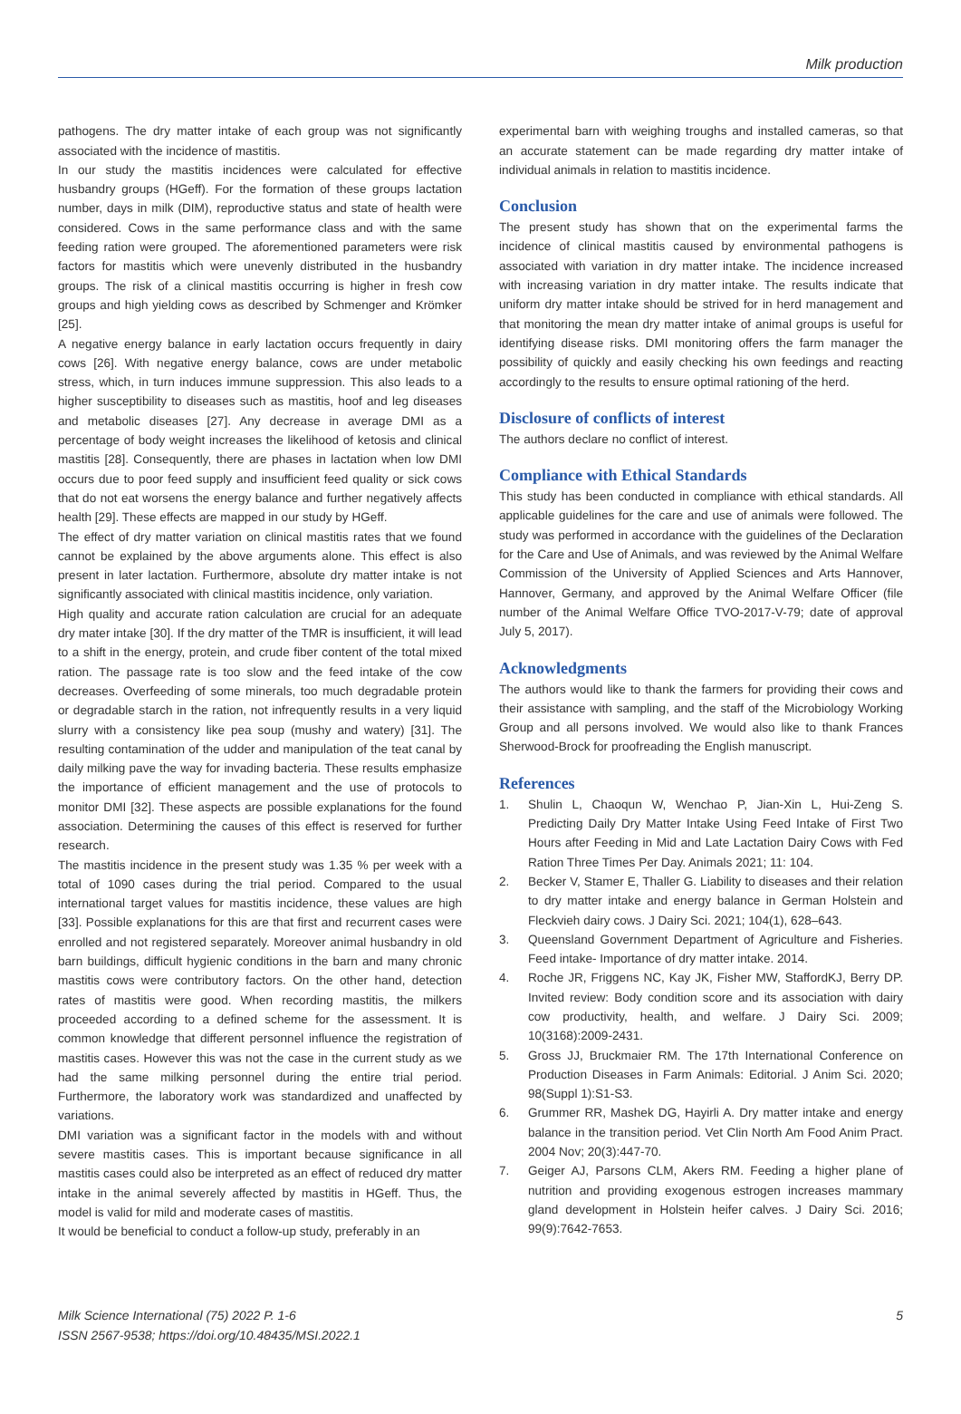Milk production
pathogens. The dry matter intake of each group was not significantly associated with the incidence of mastitis.
In our study the mastitis incidences were calculated for effective husbandry groups (HGeff). For the formation of these groups lactation number, days in milk (DIM), reproductive status and state of health were considered. Cows in the same performance class and with the same feeding ration were grouped. The aforementioned parameters were risk factors for mastitis which were unevenly distributed in the husbandry groups. The risk of a clinical mastitis occurring is higher in fresh cow groups and high yielding cows as described by Schmenger and Krömker [25].
A negative energy balance in early lactation occurs frequently in dairy cows [26]. With negative energy balance, cows are under metabolic stress, which, in turn induces immune suppression. This also leads to a higher susceptibility to diseases such as mastitis, hoof and leg diseases and metabolic diseases [27]. Any decrease in average DMI as a percentage of body weight increases the likelihood of ketosis and clinical mastitis [28]. Consequently, there are phases in lactation when low DMI occurs due to poor feed supply and insufficient feed quality or sick cows that do not eat worsens the energy balance and further negatively affects health [29]. These effects are mapped in our study by HGeff.
The effect of dry matter variation on clinical mastitis rates that we found cannot be explained by the above arguments alone. This effect is also present in later lactation. Furthermore, absolute dry matter intake is not significantly associated with clinical mastitis incidence, only variation.
High quality and accurate ration calculation are crucial for an adequate dry mater intake [30]. If the dry matter of the TMR is insufficient, it will lead to a shift in the energy, protein, and crude fiber content of the total mixed ration. The passage rate is too slow and the feed intake of the cow decreases. Overfeeding of some minerals, too much degradable protein or degradable starch in the ration, not infrequently results in a very liquid slurry with a consistency like pea soup (mushy and watery) [31]. The resulting contamination of the udder and manipulation of the teat canal by daily milking pave the way for invading bacteria. These results emphasize the importance of efficient management and the use of protocols to monitor DMI [32]. These aspects are possible explanations for the found association. Determining the causes of this effect is reserved for further research.
The mastitis incidence in the present study was 1.35 % per week with a total of 1090 cases during the trial period. Compared to the usual international target values for mastitis incidence, these values are high [33]. Possible explanations for this are that first and recurrent cases were enrolled and not registered separately. Moreover animal husbandry in old barn buildings, difficult hygienic conditions in the barn and many chronic mastitis cows were contributory factors. On the other hand, detection rates of mastitis were good. When recording mastitis, the milkers proceeded according to a defined scheme for the assessment. It is common knowledge that different personnel influence the registration of mastitis cases. However this was not the case in the current study as we had the same milking personnel during the entire trial period. Furthermore, the laboratory work was standardized and unaffected by variations.
DMI variation was a significant factor in the models with and without severe mastitis cases. This is important because significance in all mastitis cases could also be interpreted as an effect of reduced dry matter intake in the animal severely affected by mastitis in HGeff. Thus, the model is valid for mild and moderate cases of mastitis.
It would be beneficial to conduct a follow-up study, preferably in an
experimental barn with weighing troughs and installed cameras, so that an accurate statement can be made regarding dry matter intake of individual animals in relation to mastitis incidence.
Conclusion
The present study has shown that on the experimental farms the incidence of clinical mastitis caused by environmental pathogens is associated with variation in dry matter intake. The incidence increased with increasing variation in dry matter intake. The results indicate that uniform dry matter intake should be strived for in herd management and that monitoring the mean dry matter intake of animal groups is useful for identifying disease risks. DMI monitoring offers the farm manager the possibility of quickly and easily checking his own feedings and reacting accordingly to the results to ensure optimal rationing of the herd.
Disclosure of conflicts of interest
The authors declare no conflict of interest.
Compliance with Ethical Standards
This study has been conducted in compliance with ethical standards. All applicable guidelines for the care and use of animals were followed. The study was performed in accordance with the guidelines of the Declaration for the Care and Use of Animals, and was reviewed by the Animal Welfare Commission of the University of Applied Sciences and Arts Hannover, Hannover, Germany, and approved by the Animal Welfare Officer (file number of the Animal Welfare Office TVO-2017-V-79; date of approval July 5, 2017).
Acknowledgments
The authors would like to thank the farmers for providing their cows and their assistance with sampling, and the staff of the Microbiology Working Group and all persons involved. We would also like to thank Frances Sherwood-Brock for proofreading the English manuscript.
References
1. Shulin L, Chaoqun W, Wenchao P, Jian-Xin L, Hui-Zeng S. Predicting Daily Dry Matter Intake Using Feed Intake of First Two Hours after Feeding in Mid and Late Lactation Dairy Cows with Fed Ration Three Times Per Day. Animals 2021; 11: 104.
2. Becker V, Stamer E, Thaller G. Liability to diseases and their relation to dry matter intake and energy balance in German Holstein and Fleckvieh dairy cows. J Dairy Sci. 2021; 104(1), 628–643.
3. Queensland Government Department of Agriculture and Fisheries. Feed intake- Importance of dry matter intake. 2014.
4. Roche JR, Friggens NC, Kay JK, Fisher MW, StaffordKJ, Berry DP. Invited review: Body condition score and its association with dairy cow productivity, health, and welfare. J Dairy Sci. 2009; 10(3168):2009-2431.
5. Gross JJ, Bruckmaier RM. The 17th International Conference on Production Diseases in Farm Animals: Editorial. J Anim Sci. 2020; 98(Suppl 1):S1-S3.
6. Grummer RR, Mashek DG, Hayirli A. Dry matter intake and energy balance in the transition period. Vet Clin North Am Food Anim Pract. 2004 Nov; 20(3):447-70.
7. Geiger AJ, Parsons CLM, Akers RM. Feeding a higher plane of nutrition and providing exogenous estrogen increases mammary gland development in Holstein heifer calves. J Dairy Sci. 2016; 99(9):7642-7653.
Milk Science International (75) 2022 P. 1-6
ISSN 2567-9538; https://doi.org/10.48435/MSI.2022.1
5